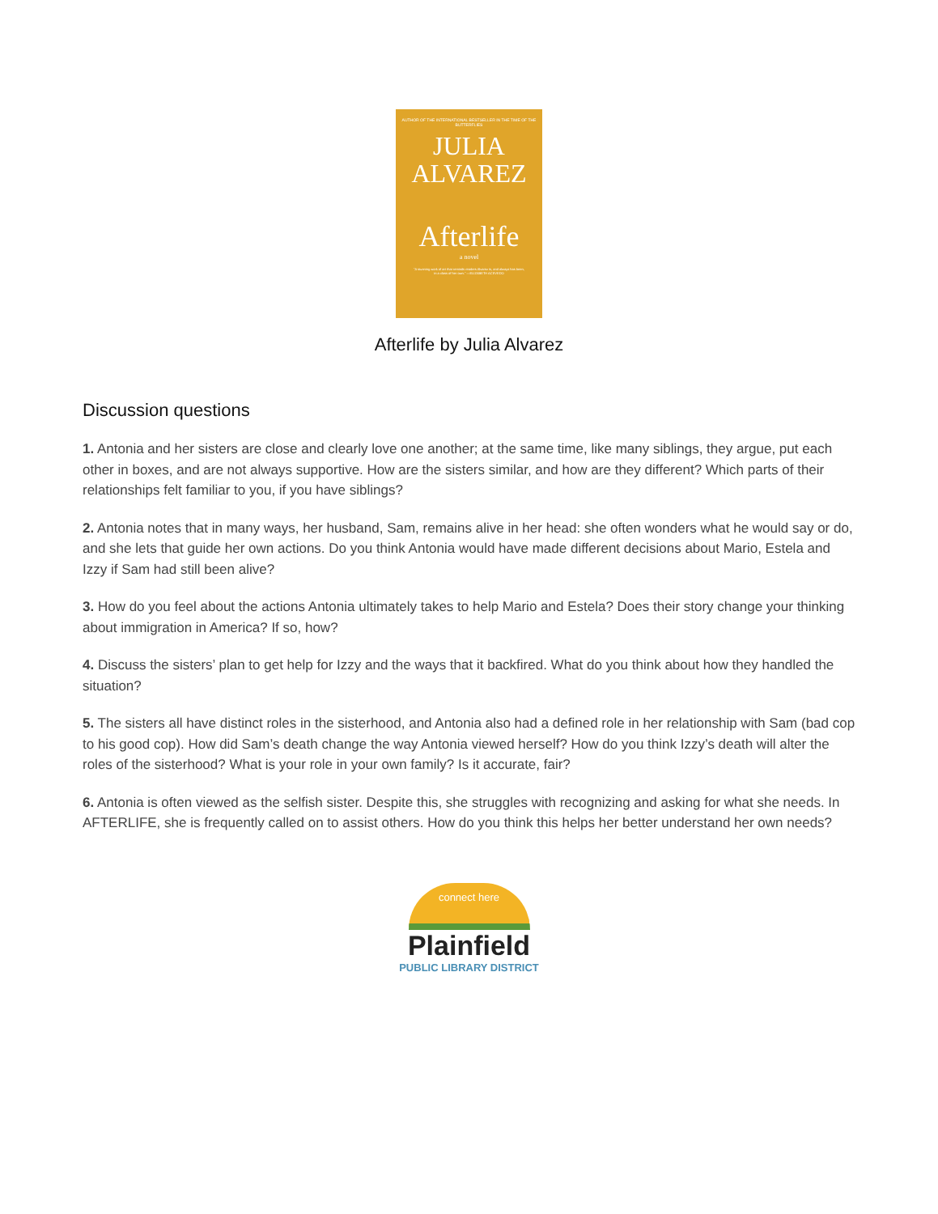AUTHOR OF THE INTERNATIONAL BESTSELLER IN THE TIME OF THE BUTTERFLIES
JULIA
ALVAREZ
Afterlife
a novel
"A stunning work of art that reminds readers Alvarez is, and always has been, in a class of her own." —ELIZABETH ACEVEDO
Afterlife by Julia Alvarez
Discussion questions
1. Antonia and her sisters are close and clearly love one another; at the same time, like many siblings, they argue, put each other in boxes, and are not always supportive. How are the sisters similar, and how are they different? Which parts of their relationships felt familiar to you, if you have siblings?
2. Antonia notes that in many ways, her husband, Sam, remains alive in her head: she often wonders what he would say or do, and she lets that guide her own actions. Do you think Antonia would have made different decisions about Mario, Estela and Izzy if Sam had still been alive?
3. How do you feel about the actions Antonia ultimately takes to help Mario and Estela? Does their story change your thinking about immigration in America? If so, how?
4. Discuss the sisters’ plan to get help for Izzy and the ways that it backfired. What do you think about how they handled the situation?
5. The sisters all have distinct roles in the sisterhood, and Antonia also had a defined role in her relationship with Sam (bad cop to his good cop). How did Sam’s death change the way Antonia viewed herself? How do you think Izzy’s death will alter the roles of the sisterhood? What is your role in your own family? Is it accurate, fair?
6. Antonia is often viewed as the selfish sister. Despite this, she struggles with recognizing and asking for what she needs. In AFTERLIFE, she is frequently called on to assist others. How do you think this helps her better understand her own needs?
connect here
Plainfield
PUBLIC LIBRARY DISTRICT